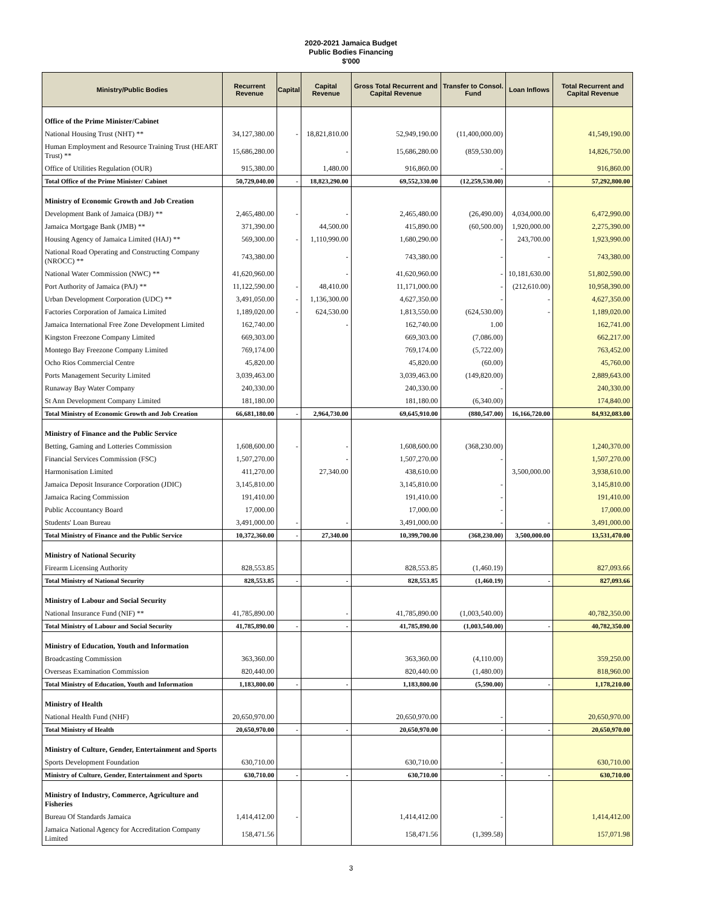2020-2021 Jamaica Budget
Public Bodies Financing
$'000
| Ministry/Public Bodies | Recurrent Revenue | Capital | Capital Revenue | Gross Total Recurrent and Capital Revenue | Transfer to Consol. Fund | Loan Inflows | Total Recurrent and Capital Revenue |
| --- | --- | --- | --- | --- | --- | --- | --- |
| Office of the Prime Minister/Cabinet | | | | | | | |
| National Housing Trust (NHT) ** | 34,127,380.00 | - | 18,821,810.00 | 52,949,190.00 | (11,400,000.00) | | 41,549,190.00 |
| Human Employment and Resource Training Trust (HEART Trust) ** | 15,686,280.00 | | - | 15,686,280.00 | (859,530.00) | | 14,826,750.00 |
| Office of Utilities Regulation (OUR) | 915,380.00 | | 1,480.00 | 916,860.00 | - | | 916,860.00 |
| Total Office of the Prime Minister/ Cabinet | 50,729,040.00 | - | 18,823,290.00 | 69,552,330.00 | (12,259,530.00) | - | 57,292,800.00 |
| Ministry of Economic Growth and Job Creation | | | | | | | |
| Development Bank of Jamaica (DBJ) ** | 2,465,480.00 | - | - | 2,465,480.00 | (26,490.00) | 4,034,000.00 | 6,472,990.00 |
| Jamaica Mortgage Bank (JMB) ** | 371,390.00 | | 44,500.00 | 415,890.00 | (60,500.00) | 1,920,000.00 | 2,275,390.00 |
| Housing Agency of Jamaica Limited (HAJ) ** | 569,300.00 | - | 1,110,990.00 | 1,680,290.00 | - | 243,700.00 | 1,923,990.00 |
| National Road Operating and Constructing Company (NROCC) ** | 743,380.00 | | - | 743,380.00 | - | - | 743,380.00 |
| National Water Commission (NWC) ** | 41,620,960.00 | | - | 41,620,960.00 | - | 10,181,630.00 | 51,802,590.00 |
| Port Authority of Jamaica (PAJ) ** | 11,122,590.00 | - | 48,410.00 | 11,171,000.00 | - | (212,610.00) | 10,958,390.00 |
| Urban Development Corporation (UDC) ** | 3,491,050.00 | - | 1,136,300.00 | 4,627,350.00 | - | - | 4,627,350.00 |
| Factories Corporation of Jamaica Limited | 1,189,020.00 | - | 624,530.00 | 1,813,550.00 | (624,530.00) | - | 1,189,020.00 |
| Jamaica International Free Zone Development Limited | 162,740.00 | | - | 162,740.00 | 1.00 | | 162,741.00 |
| Kingston Freezone Company Limited | 669,303.00 | | | 669,303.00 | (7,086.00) | | 662,217.00 |
| Montego Bay Freezone Company Limited | 769,174.00 | | | 769,174.00 | (5,722.00) | | 763,452.00 |
| Ocho Rios Commercial Centre | 45,820.00 | | | 45,820.00 | (60.00) | | 45,760.00 |
| Ports Management Security Limited | 3,039,463.00 | | | 3,039,463.00 | (149,820.00) | | 2,889,643.00 |
| Runaway Bay Water Company | 240,330.00 | | | 240,330.00 | - | | 240,330.00 |
| St Ann Development Company Limited | 181,180.00 | | | 181,180.00 | (6,340.00) | | 174,840.00 |
| Total Ministry of Economic Growth and Job Creation | 66,681,180.00 | - | 2,964,730.00 | 69,645,910.00 | (880,547.00) | 16,166,720.00 | 84,932,083.00 |
| Ministry of Finance and the Public Service | | | | | | | |
| Betting, Gaming and Lotteries Commission | 1,608,600.00 | - | - | 1,608,600.00 | (368,230.00) | | 1,240,370.00 |
| Financial Services Commission (FSC) | 1,507,270.00 | | - | 1,507,270.00 | - | | 1,507,270.00 |
| Harmonisation Limited | 411,270.00 | | 27,340.00 | 438,610.00 | | 3,500,000.00 | 3,938,610.00 |
| Jamaica Deposit Insurance Corporation (JDIC) | 3,145,810.00 | | | 3,145,810.00 | - | | 3,145,810.00 |
| Jamaica Racing Commission | 191,410.00 | | | 191,410.00 | - | | 191,410.00 |
| Public Accountancy Board | 17,000.00 | | | 17,000.00 | - | | 17,000.00 |
| Students' Loan Bureau | 3,491,000.00 | - | - | 3,491,000.00 | - | - | 3,491,000.00 |
| Total Ministry of Finance and the Public Service | 10,372,360.00 | - | 27,340.00 | 10,399,700.00 | (368,230.00) | 3,500,000.00 | 13,531,470.00 |
| Ministry of National Security | | | | | | | |
| Firearm Licensing Authority | 828,553.85 | | | 828,553.85 | (1,460.19) | | 827,093.66 |
| Total Ministry of National Security | 828,553.85 | - | - | 828,553.85 | (1,460.19) | - | 827,093.66 |
| Ministry of Labour and Social Security | | | | | | | |
| National Insurance Fund (NIF) ** | 41,785,890.00 | | - | 41,785,890.00 | (1,003,540.00) | | 40,782,350.00 |
| Total Ministry of Labour and Social Security | 41,785,890.00 | - | - | 41,785,890.00 | (1,003,540.00) | - | 40,782,350.00 |
| Ministry of Education, Youth and Information | | | | | | | |
| Broadcasting Commission | 363,360.00 | | | 363,360.00 | (4,110.00) | | 359,250.00 |
| Overseas Examination Commission | 820,440.00 | | | 820,440.00 | (1,480.00) | | 818,960.00 |
| Total Ministry of Education, Youth and Information | 1,183,800.00 | - | - | 1,183,800.00 | (5,590.00) | - | 1,178,210.00 |
| Ministry of Health | | | | | | | |
| National Health Fund (NHF) | 20,650,970.00 | | | 20,650,970.00 | - | | 20,650,970.00 |
| Total Ministry of Health | 20,650,970.00 | - | - | 20,650,970.00 | - | - | 20,650,970.00 |
| Ministry of Culture, Gender, Entertainment and Sports | | | | | | | |
| Sports Development Foundation | 630,710.00 | | | 630,710.00 | - | | 630,710.00 |
| Ministry of Culture, Gender, Entertainment and Sports | 630,710.00 | - | - | 630,710.00 | - | - | 630,710.00 |
| Ministry of Industry, Commerce, Agriculture and Fisheries | | | | | | | |
| Bureau Of Standards Jamaica | 1,414,412.00 | - | | 1,414,412.00 | - | | 1,414,412.00 |
| Jamaica National Agency for Accreditation Company Limited | 158,471.56 | | | 158,471.56 | (1,399.58) | | 157,071.98 |
3